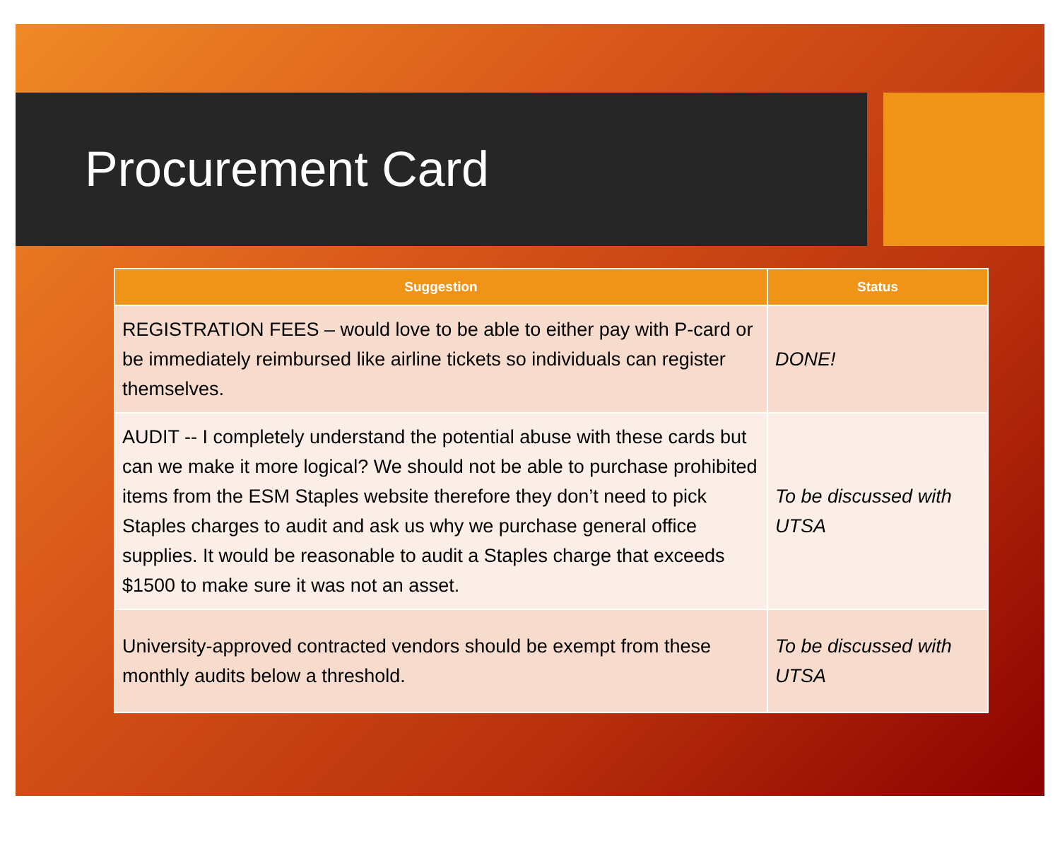Procurement Card
| Suggestion | Status |
| --- | --- |
| REGISTRATION FEES – would love to be able to either pay with P-card or be immediately reimbursed like airline tickets so individuals can register themselves. | DONE! |
| AUDIT -- I completely understand the potential abuse with these cards but can we make it more logical? We should not be able to purchase prohibited items from the ESM Staples website therefore they don’t need to pick Staples charges to audit and ask us why we purchase general office supplies. It would be reasonable to audit a Staples charge that exceeds $1500 to make sure it was not an asset. | To be discussed with UTSA |
| University-approved contracted vendors should be exempt from these monthly audits below a threshold. | To be discussed with UTSA |